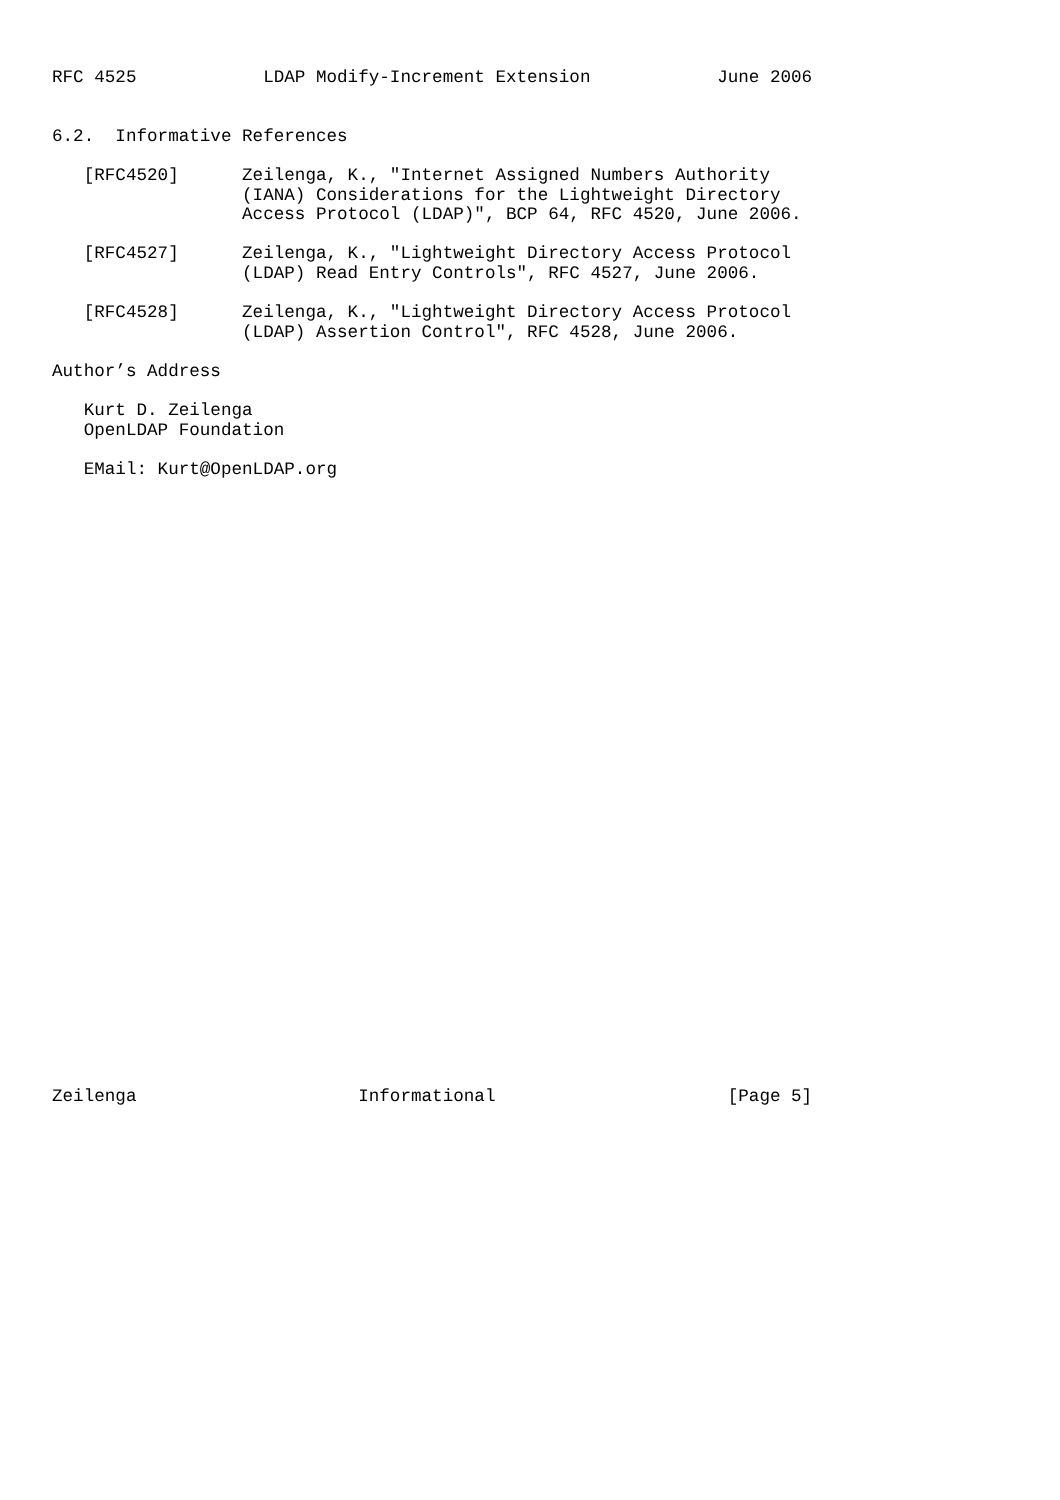RFC 4525            LDAP Modify-Increment Extension            June 2006


6.2.  Informative References

   [RFC4520]      Zeilenga, K., "Internet Assigned Numbers Authority
                  (IANA) Considerations for the Lightweight Directory
                  Access Protocol (LDAP)", BCP 64, RFC 4520, June 2006.

   [RFC4527]      Zeilenga, K., "Lightweight Directory Access Protocol
                  (LDAP) Read Entry Controls", RFC 4527, June 2006.

   [RFC4528]      Zeilenga, K., "Lightweight Directory Access Protocol
                  (LDAP) Assertion Control", RFC 4528, June 2006.

Author’s Address

   Kurt D. Zeilenga
   OpenLDAP Foundation

   EMail: Kurt@OpenLDAP.org































Zeilenga                     Informational                      [Page 5]